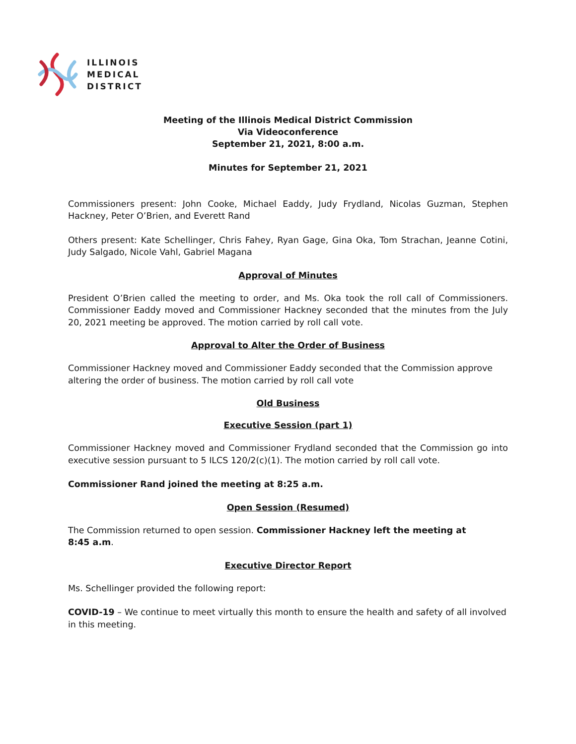ILLINOIS
MEDICAL
DISTRICT
Meeting of the Illinois Medical District Commission
Via Videoconference
September 21, 2021, 8:00 a.m.
Minutes for September 21, 2021
Commissioners present: John Cooke, Michael Eaddy, Judy Frydland, Nicolas Guzman, Stephen Hackney, Peter O’Brien, and Everett Rand
Others present: Kate Schellinger, Chris Fahey, Ryan Gage, Gina Oka, Tom Strachan, Jeanne Cotini, Judy Salgado, Nicole Vahl, Gabriel Magana
Approval of Minutes
President O’Brien called the meeting to order, and Ms. Oka took the roll call of Commissioners. Commissioner Eaddy moved and Commissioner Hackney seconded that the minutes from the July 20, 2021 meeting be approved. The motion carried by roll call vote.
Approval to Alter the Order of Business
Commissioner Hackney moved and Commissioner Eaddy seconded that the Commission approve altering the order of business. The motion carried by roll call vote
Old Business
Executive Session (part 1)
Commissioner Hackney moved and Commissioner Frydland seconded that the Commission go into executive session pursuant to 5 ILCS 120/2(c)(1). The motion carried by roll call vote.
Commissioner Rand joined the meeting at 8:25 a.m.
Open Session (Resumed)
The Commission returned to open session. Commissioner Hackney left the meeting at
8:45 a.m.
Executive Director Report
Ms. Schellinger provided the following report:
COVID-19 – We continue to meet virtually this month to ensure the health and safety of all involved in this meeting.